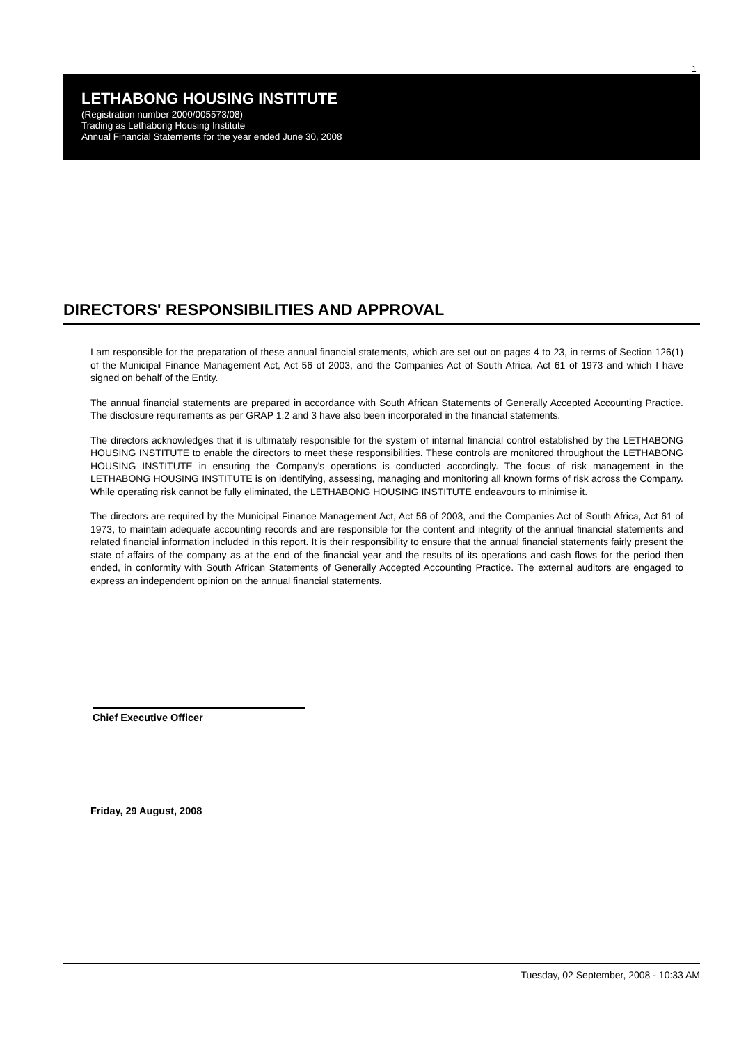1
LETHABONG HOUSING INSTITUTE
(Registration number 2000/005573/08)
Trading as Lethabong Housing Institute
Annual Financial Statements for the year ended June 30, 2008
DIRECTORS' RESPONSIBILITIES AND APPROVAL
I am responsible for the preparation of these annual financial statements, which are set out on pages 4 to 23, in terms of Section 126(1) of the Municipal Finance Management Act, Act 56 of 2003, and the Companies Act of South Africa, Act 61 of 1973 and which I have signed on behalf of the Entity.
The annual financial statements are prepared in accordance with South African Statements of Generally Accepted Accounting Practice. The disclosure requirements as per GRAP 1,2 and 3 have also been incorporated in the financial statements.
The directors acknowledges that it is ultimately responsible for the system of internal financial control established by the LETHABONG HOUSING INSTITUTE to enable the directors to meet these responsibilities. These controls are monitored throughout the LETHABONG HOUSING INSTITUTE in ensuring the Company's operations is conducted accordingly. The focus of risk management in the LETHABONG HOUSING INSTITUTE is on identifying, assessing, managing and monitoring all known forms of risk across the Company. While operating risk cannot be fully eliminated, the LETHABONG HOUSING INSTITUTE endeavours to minimise it.
The directors are required by the Municipal Finance Management Act, Act 56 of 2003, and the Companies Act of South Africa, Act 61 of 1973, to maintain adequate accounting records and are responsible for the content and integrity of the annual financial statements and related financial information included in this report. It is their responsibility to ensure that the annual financial statements fairly present the state of affairs of the company as at the end of the financial year and the results of its operations and cash flows for the period then ended, in conformity with South African Statements of Generally Accepted Accounting Practice. The external auditors are engaged to express an independent opinion on the annual financial statements.
Chief Executive Officer
Friday, 29 August, 2008
Tuesday, 02 September, 2008 - 10:33 AM